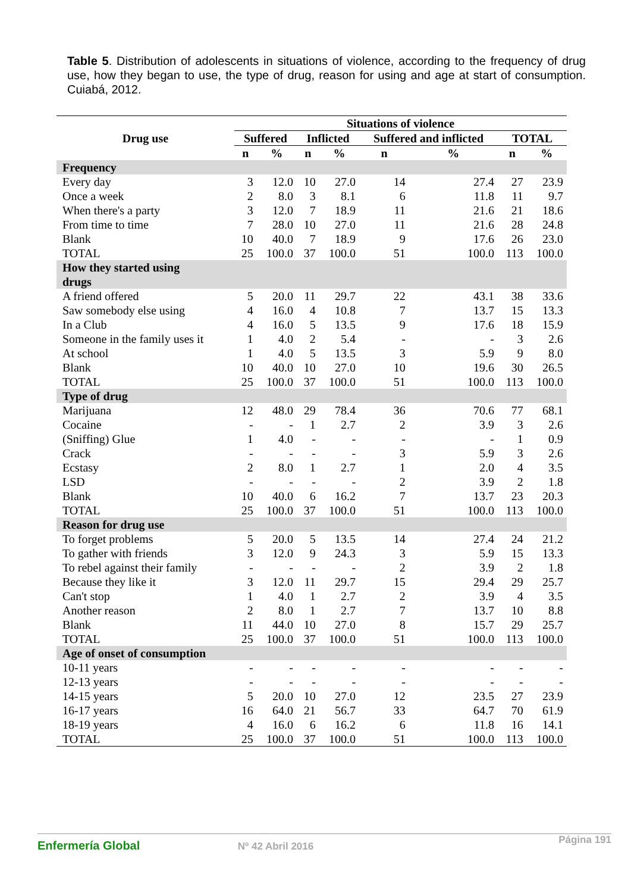Table 5. Distribution of adolescents in situations of violence, according to the frequency of drug use, how they began to use, the type of drug, reason for using and age at start of consumption. Cuiabá, 2012.
| Drug use | Situations of violence | | | | | | | |
| --- | --- | --- | --- | --- | --- | --- | --- | --- |
| | Suffered | | Inflicted | | Suffered and inflicted | | TOTAL | |
| | n | % | n | % | n | % | n | % |
| Frequency | | | | | | | | |
| Every day | 3 | 12.0 | 10 | 27.0 | 14 | 27.4 | 27 | 23.9 |
| Once a week | 2 | 8.0 | 3 | 8.1 | 6 | 11.8 | 11 | 9.7 |
| When there's a party | 3 | 12.0 | 7 | 18.9 | 11 | 21.6 | 21 | 18.6 |
| From time to time | 7 | 28.0 | 10 | 27.0 | 11 | 21.6 | 28 | 24.8 |
| Blank | 10 | 40.0 | 7 | 18.9 | 9 | 17.6 | 26 | 23.0 |
| TOTAL | 25 | 100.0 | 37 | 100.0 | 51 | 100.0 | 113 | 100.0 |
| How they started using drugs | | | | | | | | |
| A friend offered | 5 | 20.0 | 11 | 29.7 | 22 | 43.1 | 38 | 33.6 |
| Saw somebody else using | 4 | 16.0 | 4 | 10.8 | 7 | 13.7 | 15 | 13.3 |
| In a Club | 4 | 16.0 | 5 | 13.5 | 9 | 17.6 | 18 | 15.9 |
| Someone in the family uses it | 1 | 4.0 | 2 | 5.4 | - | - | 3 | 2.6 |
| At school | 1 | 4.0 | 5 | 13.5 | 3 | 5.9 | 9 | 8.0 |
| Blank | 10 | 40.0 | 10 | 27.0 | 10 | 19.6 | 30 | 26.5 |
| TOTAL | 25 | 100.0 | 37 | 100.0 | 51 | 100.0 | 113 | 100.0 |
| Type of drug | | | | | | | | |
| Marijuana | 12 | 48.0 | 29 | 78.4 | 36 | 70.6 | 77 | 68.1 |
| Cocaine | - | - | 1 | 2.7 | 2 | 3.9 | 3 | 2.6 |
| (Sniffing) Glue | 1 | 4.0 | - | - | - | - | 1 | 0.9 |
| Crack | - | - | - | - | 3 | 5.9 | 3 | 2.6 |
| Ecstasy | 2 | 8.0 | 1 | 2.7 | 1 | 2.0 | 4 | 3.5 |
| LSD | - | - | - | - | 2 | 3.9 | 2 | 1.8 |
| Blank | 10 | 40.0 | 6 | 16.2 | 7 | 13.7 | 23 | 20.3 |
| TOTAL | 25 | 100.0 | 37 | 100.0 | 51 | 100.0 | 113 | 100.0 |
| Reason for drug use | | | | | | | | |
| To forget problems | 5 | 20.0 | 5 | 13.5 | 14 | 27.4 | 24 | 21.2 |
| To gather with friends | 3 | 12.0 | 9 | 24.3 | 3 | 5.9 | 15 | 13.3 |
| To rebel against their family | - | - | - | - | 2 | 3.9 | 2 | 1.8 |
| Because they like it | 3 | 12.0 | 11 | 29.7 | 15 | 29.4 | 29 | 25.7 |
| Can't stop | 1 | 4.0 | 1 | 2.7 | 2 | 3.9 | 4 | 3.5 |
| Another reason | 2 | 8.0 | 1 | 2.7 | 7 | 13.7 | 10 | 8.8 |
| Blank | 11 | 44.0 | 10 | 27.0 | 8 | 15.7 | 29 | 25.7 |
| TOTAL | 25 | 100.0 | 37 | 100.0 | 51 | 100.0 | 113 | 100.0 |
| Age of onset of consumption | | | | | | | | |
| 10-11 years | - | - | - | - | - | - | - | - |
| 12-13 years | - | - | - | - | - | - | - | - |
| 14-15 years | 5 | 20.0 | 10 | 27.0 | 12 | 23.5 | 27 | 23.9 |
| 16-17 years | 16 | 64.0 | 21 | 56.7 | 33 | 64.7 | 70 | 61.9 |
| 18-19 years | 4 | 16.0 | 6 | 16.2 | 6 | 11.8 | 16 | 14.1 |
| TOTAL | 25 | 100.0 | 37 | 100.0 | 51 | 100.0 | 113 | 100.0 |
Enfermería Global Nº 42 Abril 2016 Página 191